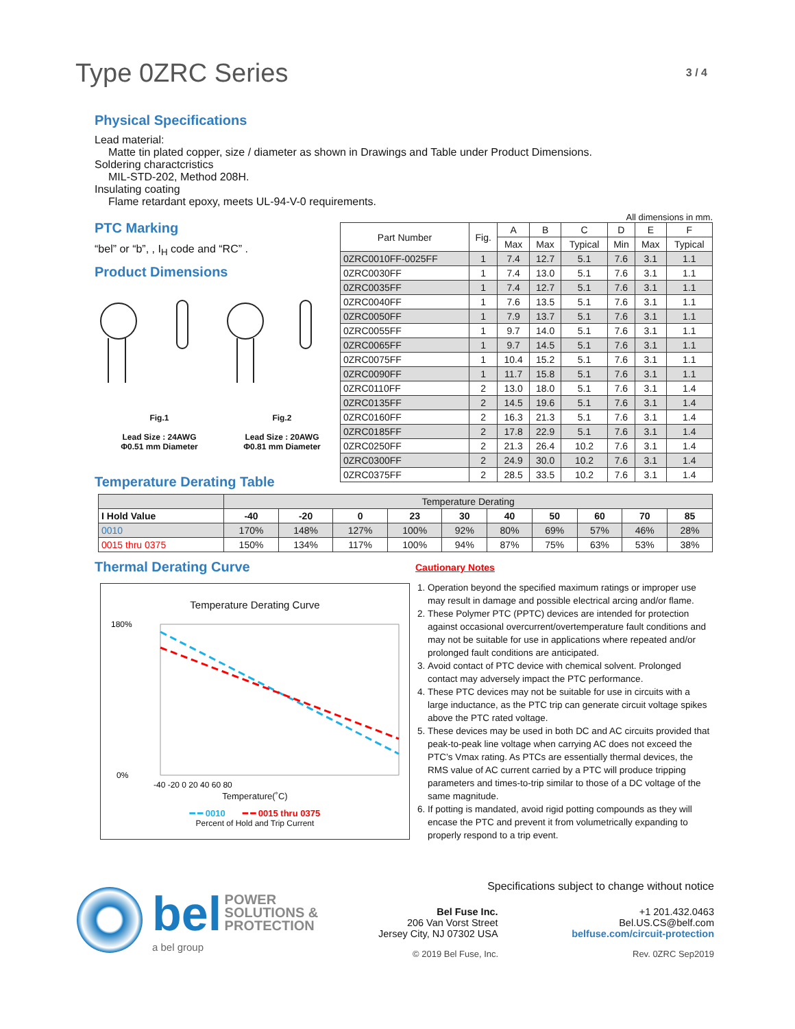Type 0ZRC Series
3 / 4
Physical Specifications
Lead material:
Matte tin plated copper, size / diameter as shown in Drawings and Table under Product Dimensions.
Soldering charactcristics
MIL-STD-202, Method 208H.
Insulating coating
Flame retardant epoxy, meets UL-94-V-0 requirements.
PTC Marking
“bel” or “b”, , I<sub>H</sub> code and “RC” .
Product Dimensions
Fig.1
Lead Size : 24AWG
Φ0.51 mm Diameter
Fig.2
Lead Size : 20AWG
Φ0.81 mm Diameter
All dimensions in mm.
| Part Number | Fig. | A | B | C | D | E | F |
| --- | --- | --- | --- | --- | --- | --- | --- |
| | | Max | Max | Typical | Min | Max | Typical |
| 0ZRC0010FF-0025FF | 1 | 7.4 | 12.7 | 5.1 | 7.6 | 3.1 | 1.1 |
| 0ZRC0030FF | 1 | 7.4 | 13.0 | 5.1 | 7.6 | 3.1 | 1.1 |
| 0ZRC0035FF | 1 | 7.4 | 12.7 | 5.1 | 7.6 | 3.1 | 1.1 |
| 0ZRC0040FF | 1 | 7.6 | 13.5 | 5.1 | 7.6 | 3.1 | 1.1 |
| 0ZRC0050FF | 1 | 7.9 | 13.7 | 5.1 | 7.6 | 3.1 | 1.1 |
| 0ZRC0055FF | 1 | 9.7 | 14.0 | 5.1 | 7.6 | 3.1 | 1.1 |
| 0ZRC0065FF | 1 | 9.7 | 14.5 | 5.1 | 7.6 | 3.1 | 1.1 |
| 0ZRC0075FF | 1 | 10.4 | 15.2 | 5.1 | 7.6 | 3.1 | 1.1 |
| 0ZRC0090FF | 1 | 11.7 | 15.8 | 5.1 | 7.6 | 3.1 | 1.1 |
| 0ZRC0110FF | 2 | 13.0 | 18.0 | 5.1 | 7.6 | 3.1 | 1.4 |
| 0ZRC0135FF | 2 | 14.5 | 19.6 | 5.1 | 7.6 | 3.1 | 1.4 |
| 0ZRC0160FF | 2 | 16.3 | 21.3 | 5.1 | 7.6 | 3.1 | 1.4 |
| 0ZRC0185FF | 2 | 17.8 | 22.9 | 5.1 | 7.6 | 3.1 | 1.4 |
| 0ZRC0250FF | 2 | 21.3 | 26.4 | 10.2 | 7.6 | 3.1 | 1.4 |
| 0ZRC0300FF | 2 | 24.9 | 30.0 | 10.2 | 7.6 | 3.1 | 1.4 |
| 0ZRC0375FF | 2 | 28.5 | 33.5 | 10.2 | 7.6 | 3.1 | 1.4 |
Temperature Derating Table
| | Temperature Derating | | | | | | | | | |
| --- | --- | --- | --- | --- | --- | --- | --- | --- | --- | --- |
| I Hold Value | -40 | -20 | 0 | 23 | 30 | 40 | 50 | 60 | 70 | 85 |
| 0010 | 170% | 148% | 127% | 100% | 92% | 80% | 69% | 57% | 46% | 28% |
| 0015 thru 0375 | 150% | 134% | 117% | 100% | 94% | 87% | 75% | 63% | 53% | 38% |
Thermal Derating Curve
Temperature Derating Curve
180%
0%
-40 -20 0 20 40 60 80
Temperature(˚C)
━ ━ 0010 ━ ━ 0015 thru 0375
Percent of Hold and Trip Current
Cautionary Notes
1. Operation beyond the specified maximum ratings or improper use may result in damage and possible electrical arcing and/or flame.
2. These Polymer PTC (PPTC) devices are intended for protection against occasional overcurrent/overtemperature fault conditions and may not be suitable for use in applications where repeated and/or prolonged fault conditions are anticipated.
3. Avoid contact of PTC device with chemical solvent. Prolonged contact may adversely impact the PTC performance.
4. These PTC devices may not be suitable for use in circuits with a large inductance, as the PTC trip can generate circuit voltage spikes above the PTC rated voltage.
5. These devices may be used in both DC and AC circuits provided that peak-to-peak line voltage when carrying AC does not exceed the PTC’s Vmax rating. As PTCs are essentially thermal devices, the RMS value of AC current carried by a PTC will produce tripping parameters and times-to-trip similar to those of a DC voltage of the same magnitude.
6. If potting is mandated, avoid rigid potting compounds as they will encase the PTC and prevent it from volumetrically expanding to properly respond to a trip event.
bel POWER
SOLUTIONS &
PROTECTION
a bel group
Specifications subject to change without notice
Bel Fuse Inc.
206 Van Vorst Street
Jersey City, NJ 07302 USA
+1 201.432.0463
Bel.US.CS@belf.com
belfuse.com/circuit-protection
© 2019 Bel Fuse, Inc. Rev. 0ZRC Sep2019